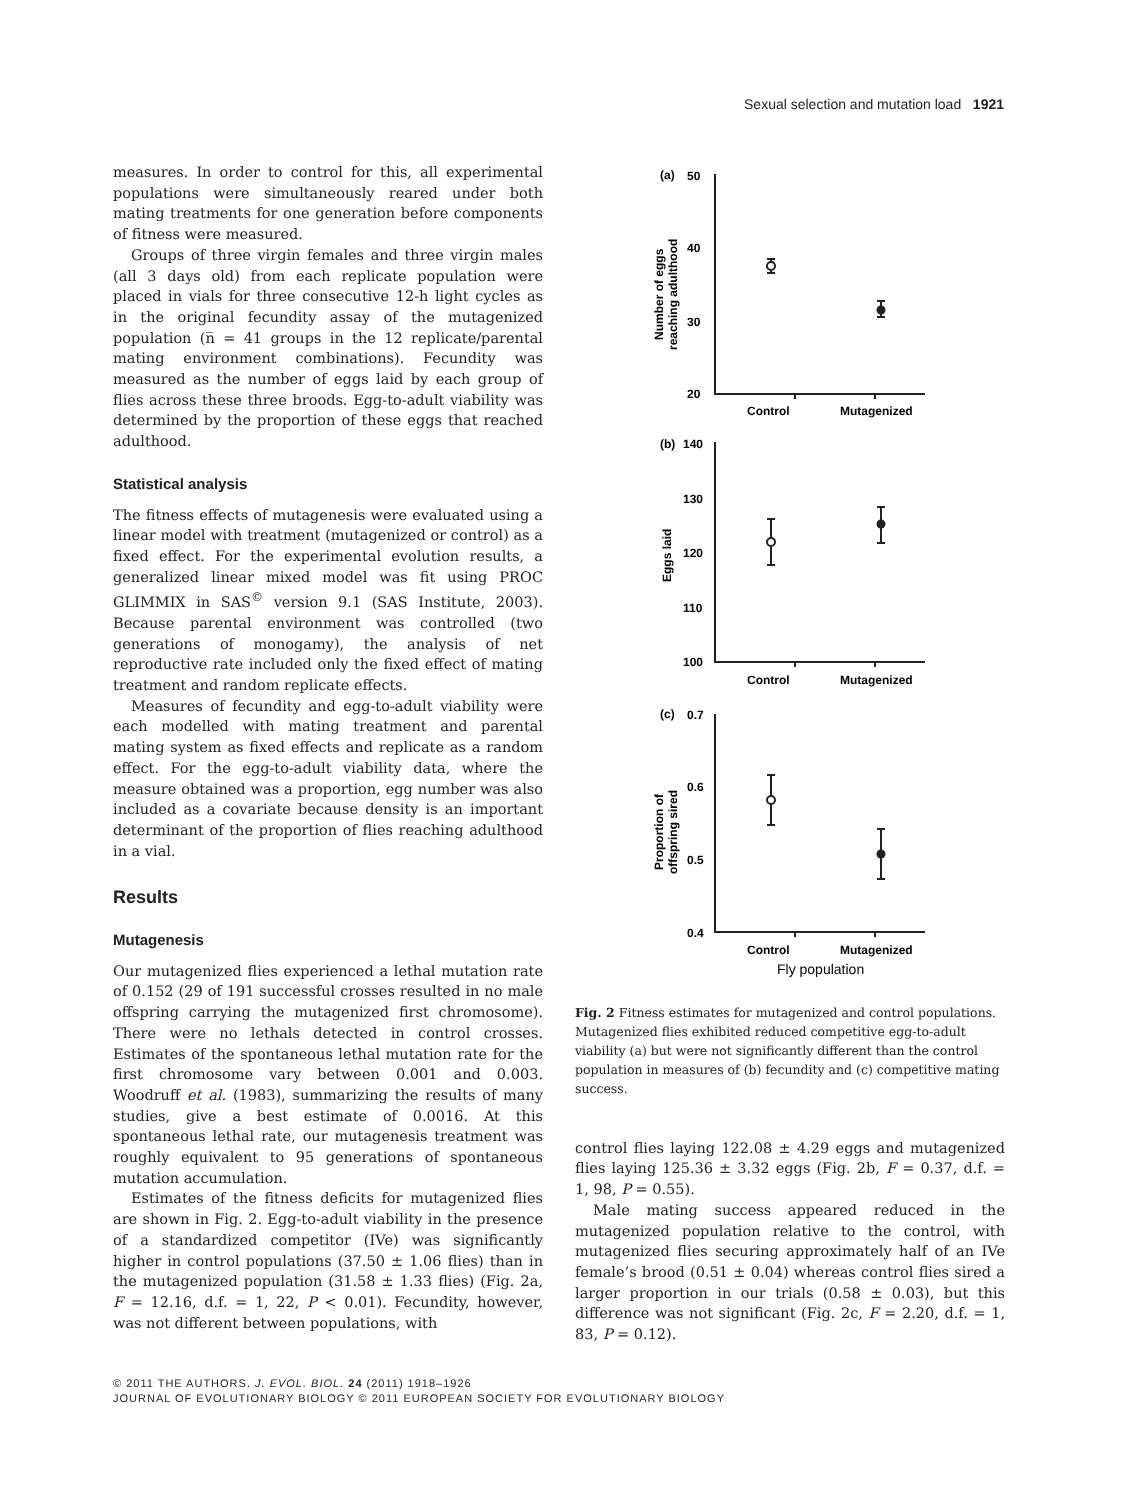Sexual selection and mutation load 1921
measures. In order to control for this, all experimental populations were simultaneously reared under both mating treatments for one generation before components of fitness were measured.
Groups of three virgin females and three virgin males (all 3 days old) from each replicate population were placed in vials for three consecutive 12-h light cycles as in the original fecundity assay of the mutagenized population (n̅ = 41 groups in the 12 replicate/parental mating environment combinations). Fecundity was measured as the number of eggs laid by each group of flies across these three broods. Egg-to-adult viability was determined by the proportion of these eggs that reached adulthood.
Statistical analysis
The fitness effects of mutagenesis were evaluated using a linear model with treatment (mutagenized or control) as a fixed effect. For the experimental evolution results, a generalized linear mixed model was fit using PROC GLIMMIX in SAS<sup>©</sup> version 9.1 (SAS Institute, 2003). Because parental environment was controlled (two generations of monogamy), the analysis of net reproductive rate included only the fixed effect of mating treatment and random replicate effects.
Measures of fecundity and egg-to-adult viability were each modelled with mating treatment and parental mating system as fixed effects and replicate as a random effect. For the egg-to-adult viability data, where the measure obtained was a proportion, egg number was also included as a covariate because density is an important determinant of the proportion of flies reaching adulthood in a vial.
Results
Mutagenesis
Our mutagenized flies experienced a lethal mutation rate of 0.152 (29 of 191 successful crosses resulted in no male offspring carrying the mutagenized first chromosome). There were no lethals detected in control crosses. Estimates of the spontaneous lethal mutation rate for the first chromosome vary between 0.001 and 0.003. Woodruff et al. (1983), summarizing the results of many studies, give a best estimate of 0.0016. At this spontaneous lethal rate, our mutagenesis treatment was roughly equivalent to 95 generations of spontaneous mutation accumulation.
Estimates of the fitness deficits for mutagenized flies are shown in Fig. 2. Egg-to-adult viability in the presence of a standardized competitor (IVe) was significantly higher in control populations (37.50 ± 1.06 flies) than in the mutagenized population (31.58 ± 1.33 flies) (Fig. 2a, F = 12.16, d.f. = 1, 22, P < 0.01). Fecundity, however, was not different between populations, with
(a)
50
40
30
20
Control
Mutagenized
Number of eggs
reaching adulthood
(b)
140
130
120
110
100
Control
Mutagenized
Eggs laid
(c)
0.7
0.6
0.5
0.4
Control
Mutagenized
Proportion of
offspring sired
Fly population
Fig. 2 Fitness estimates for mutagenized and control populations. Mutagenized flies exhibited reduced competitive egg-to-adult viability (a) but were not significantly different than the control population in measures of (b) fecundity and (c) competitive mating success.
control flies laying 122.08 ± 4.29 eggs and mutagenized flies laying 125.36 ± 3.32 eggs (Fig. 2b, F = 0.37, d.f. = 1, 98, P = 0.55).
Male mating success appeared reduced in the mutagenized population relative to the control, with mutagenized flies securing approximately half of an IVe female’s brood (0.51 ± 0.04) whereas control flies sired a larger proportion in our trials (0.58 ± 0.03), but this difference was not significant (Fig. 2c, F = 2.20, d.f. = 1, 83, P = 0.12).
© 2011 THE AUTHORS. J. EVOL. BIOL. 24 (2011) 1918–1926
JOURNAL OF EVOLUTIONARY BIOLOGY © 2011 EUROPEAN SOCIETY FOR EVOLUTIONARY BIOLOGY